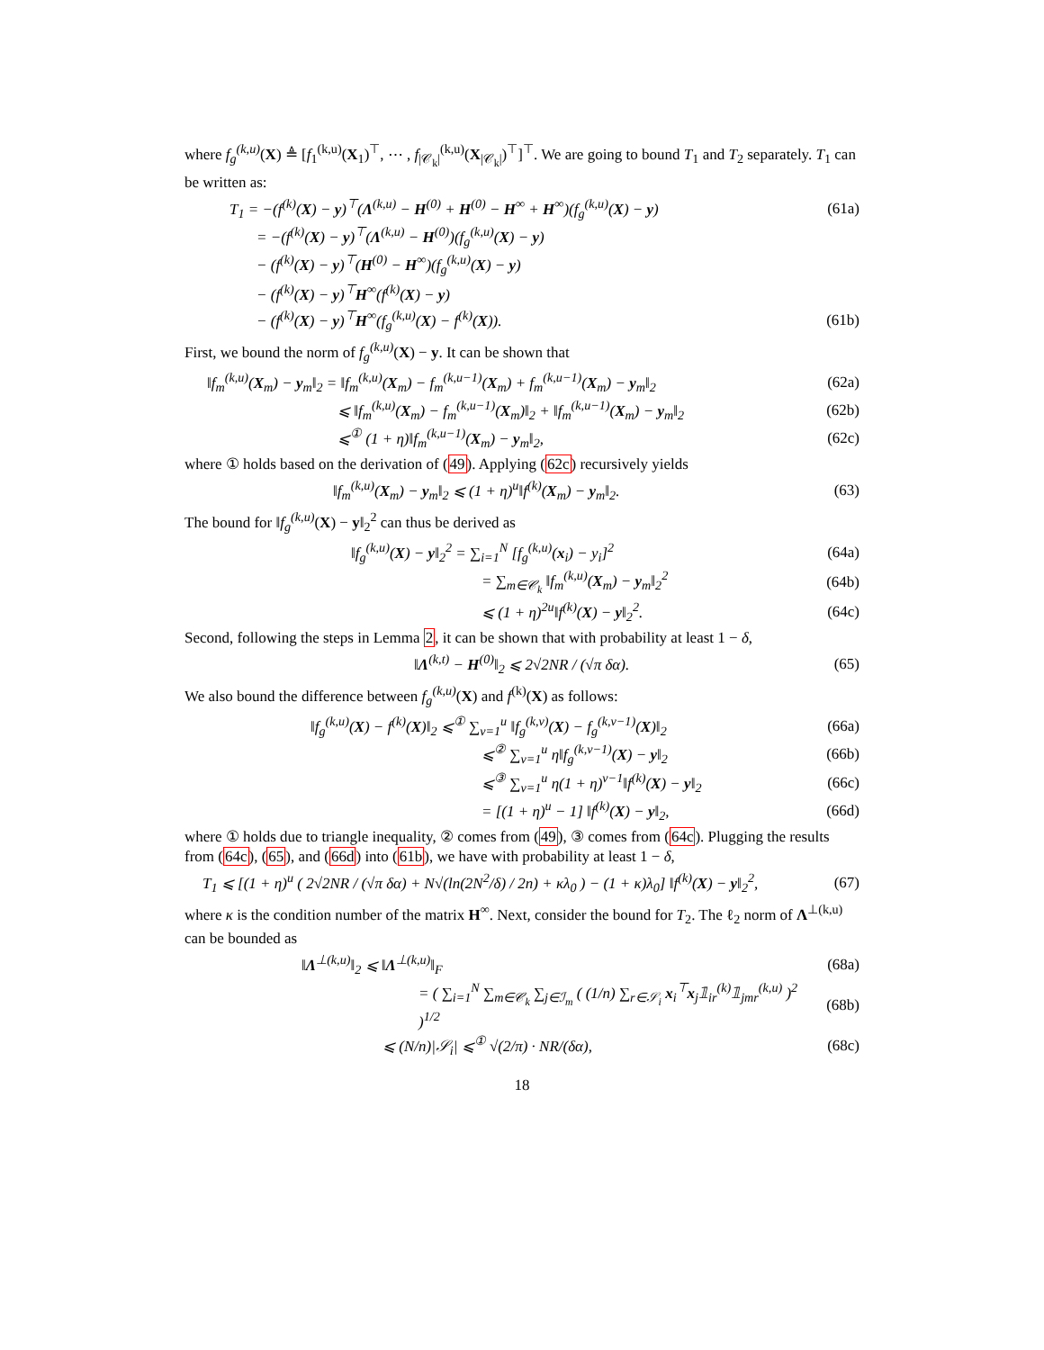where f<sub>g</sub><sup>(k,u)</sup>(X) ≜ [f<sub>1</sub><sup>(k,u)</sup>(X<sub>1</sub>)<sup>⊤</sup>, ⋯ , f<sub>|𝒞<sub>k</sub>|</sub><sup>(k,u)</sup>(X<sub>|𝒞<sub>k</sub>|</sub>)<sup>⊤</sup>]<sup>⊤</sup>. We are going to bound T<sub>1</sub> and T<sub>2</sub> separately. T<sub>1</sub> can be written as:
T<sub>1</sub> = −(f<sup>(k)</sup>(X) − y)<sup>⊤</sup>(Λ<sup>(k,u)</sup> − H<sup>(0)</sup> + H<sup>(0)</sup> − H<sup>∞</sup> + H<sup>∞</sup>)(f<sub>g</sub><sup>(k,u)</sup>(X) − y)
(61a)
= −(f<sup>(k)</sup>(X) − y)<sup>⊤</sup>(Λ<sup>(k,u)</sup> − H<sup>(0)</sup>)(f<sub>g</sub><sup>(k,u)</sup>(X) − y)
− (f<sup>(k)</sup>(X) − y)<sup>⊤</sup>(H<sup>(0)</sup> − H<sup>∞</sup>)(f<sub>g</sub><sup>(k,u)</sup>(X) − y)
− (f<sup>(k)</sup>(X) − y)<sup>⊤</sup>H<sup>∞</sup>(f<sup>(k)</sup>(X) − y)
− (f<sup>(k)</sup>(X) − y)<sup>⊤</sup>H<sup>∞</sup>(f<sub>g</sub><sup>(k,u)</sup>(X) − f<sup>(k)</sup>(X)).
(61b)
First, we bound the norm of f<sub>g</sub><sup>(k,u)</sup>(X) − y. It can be shown that
‖f<sub>m</sub><sup>(k,u)</sup>(X<sub>m</sub>) − y<sub>m</sub>‖<sub>2</sub> = ‖f<sub>m</sub><sup>(k,u)</sup>(X<sub>m</sub>) − f<sub>m</sub><sup>(k,u−1)</sup>(X<sub>m</sub>) + f<sub>m</sub><sup>(k,u−1)</sup>(X<sub>m</sub>) − y<sub>m</sub>‖<sub>2</sub>
(62a)
⩽ ‖f<sub>m</sub><sup>(k,u)</sup>(X<sub>m</sub>) − f<sub>m</sub><sup>(k,u−1)</sup>(X<sub>m</sub>)‖<sub>2</sub> + ‖f<sub>m</sub><sup>(k,u−1)</sup>(X<sub>m</sub>) − y<sub>m</sub>‖<sub>2</sub>
(62b)
⩽<sup>①</sup> (1 + η)‖f<sub>m</sub><sup>(k,u−1)</sup>(X<sub>m</sub>) − y<sub>m</sub>‖<sub>2</sub>,
(62c)
where ① holds based on the derivation of (49). Applying (62c) recursively yields
‖f<sub>m</sub><sup>(k,u)</sup>(X<sub>m</sub>) − y<sub>m</sub>‖<sub>2</sub> ⩽ (1 + η)<sup>u</sup>‖f<sup>(k)</sup>(X<sub>m</sub>) − y<sub>m</sub>‖<sub>2</sub>.
(63)
The bound for ‖f<sub>g</sub><sup>(k,u)</sup>(X) − y‖<sub>2</sub><sup>2</sup> can thus be derived as
‖f<sub>g</sub><sup>(k,u)</sup>(X) − y‖<sub>2</sub><sup>2</sup> = ∑<sub>i=1</sub><sup>N</sup> [f<sub>g</sub><sup>(k,u)</sup>(x<sub>i</sub>) − y<sub>i</sub>]<sup>2</sup>
(64a)
= ∑<sub>m∈𝒞<sub>k</sub></sub> ‖f<sub>m</sub><sup>(k,u)</sup>(X<sub>m</sub>) − y<sub>m</sub>‖<sub>2</sub><sup>2</sup> (64b)
⩽ (1 + η)<sup>2u</sup>‖f<sup>(k)</sup>(X) − y‖<sub>2</sub><sup>2</sup>. (64c)
Second, following the steps in Lemma 2, it can be shown that with probability at least 1 − δ,
‖Λ<sup>(k,t)</sup> − H<sup>(0)</sup>‖<sub>2</sub> ⩽ 2√2NR / (√π δα).
(65)
We also bound the difference between f<sub>g</sub><sup>(k,u)</sup>(X) and f<sup>(k)</sup>(X) as follows:
‖f<sub>g</sub><sup>(k,u)</sup>(X) − f<sup>(k)</sup>(X)‖<sub>2</sub> ⩽<sup>①</sup> ∑<sub>v=1</sub><sup>u</sup> ‖f<sub>g</sub><sup>(k,v)</sup>(X) − f<sub>g</sub><sup>(k,v−1)</sup>(X)‖<sub>2</sub>
(66a)
⩽<sup>②</sup> ∑<sub>v=1</sub><sup>u</sup> η‖f<sub>g</sub><sup>(k,v−1)</sup>(X) − y‖<sub>2</sub> (66b)
⩽<sup>③</sup> ∑<sub>v=1</sub><sup>u</sup> η(1 + η)<sup>v−1</sup>‖f<sup>(k)</sup>(X) − y‖<sub>2</sub>
(66c)
= [(1 + η)<sup>u</sup> − 1] ‖f<sup>(k)</sup>(X) − y‖<sub>2</sub>,
(66d)
where ① holds due to triangle inequality, ② comes from (49), ③ comes from (64c). Plugging the results from (64c), (65), and (66d) into (61b), we have with probability at least 1 − δ,
T<sub>1</sub> ⩽ [(1 + η)<sup>u</sup> ( 2√2NR / (√π δα) + N√(ln(2N<sup>2</sup>/δ) / 2n) + κλ<sub>0</sub> ) − (1 + κ)λ<sub>0</sub>] ‖f<sup>(k)</sup>(X) − y‖<sub>2</sub><sup>2</sup>,
(67)
where κ is the condition number of the matrix H<sup>∞</sup>. Next, consider the bound for T<sub>2</sub>. The ℓ<sub>2</sub> norm of Λ<sup>⊥(k,u)</sup> can be bounded as
‖Λ<sup>⊥(k,u)</sup>‖<sub>2</sub> ⩽ ‖Λ<sup>⊥(k,u)</sup>‖<sub>F</sub> (68a)
= ( ∑<sub>i=1</sub><sup>N</sup> ∑<sub>m∈𝒞<sub>k</sub></sub> ∑<sub>j∈ℐ<sub>m</sub></sub> ( (1/n) ∑<sub>r∈𝒮<sub>i</sub></sub> x<sub>i</sub><sup>⊤</sup>x<sub>j</sub>𝟙<sub>ir</sub><sup>(k)</sup>𝟙<sub>jmr</sub><sup>(k,u)</sup> )<sup>2</sup> )<sup>1/2</sup>
(68b)
⩽ (N/n)|𝒮<sub>i</sub>| ⩽<sup>①</sup> √(2/π) · NR/(δα),
(68c)
18